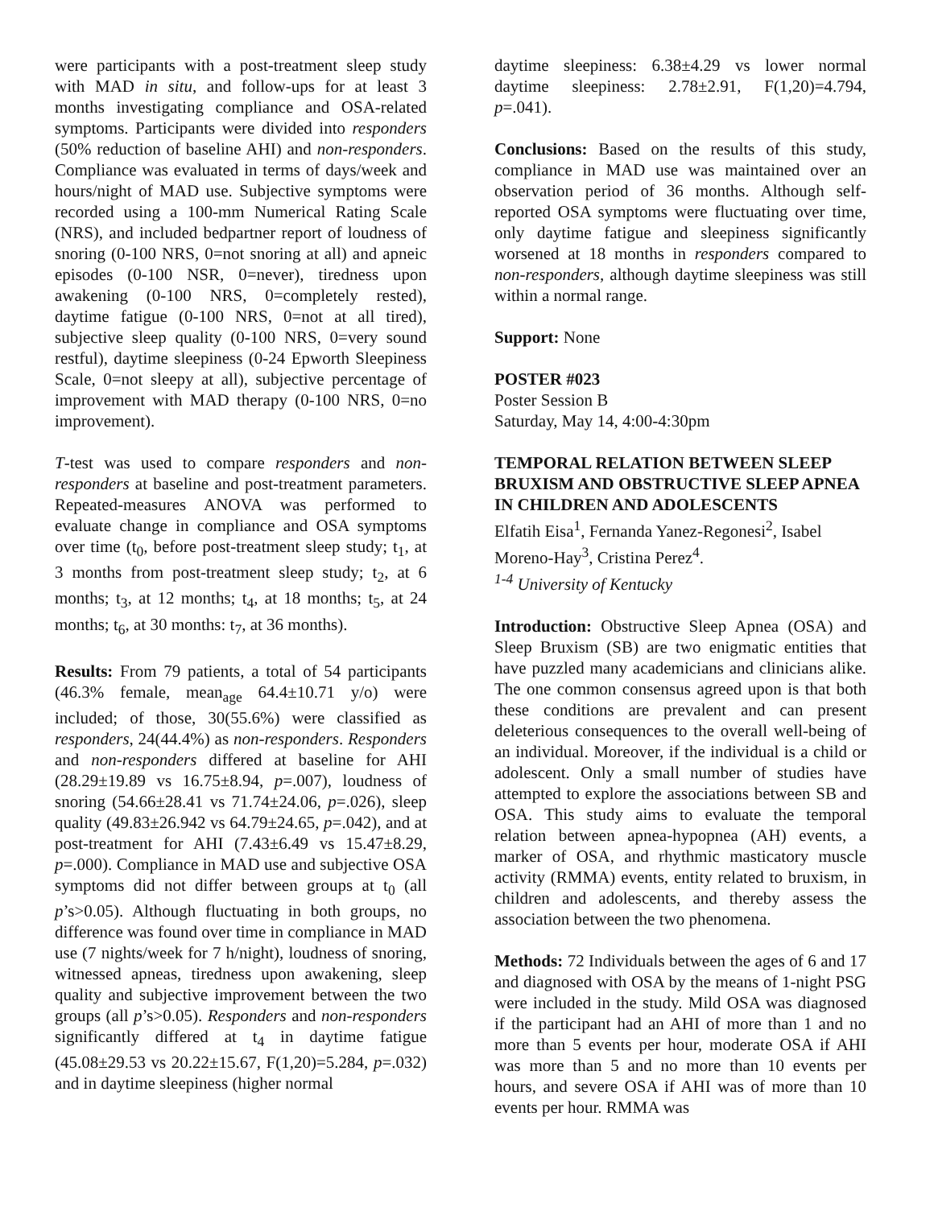were participants with a post-treatment sleep study with MAD in situ, and follow-ups for at least 3 months investigating compliance and OSA-related symptoms. Participants were divided into responders (50% reduction of baseline AHI) and non-responders. Compliance was evaluated in terms of days/week and hours/night of MAD use. Subjective symptoms were recorded using a 100-mm Numerical Rating Scale (NRS), and included bedpartner report of loudness of snoring (0-100 NRS, 0=not snoring at all) and apneic episodes (0-100 NSR, 0=never), tiredness upon awakening (0-100 NRS, 0=completely rested), daytime fatigue (0-100 NRS, 0=not at all tired), subjective sleep quality (0-100 NRS, 0=very sound restful), daytime sleepiness (0-24 Epworth Sleepiness Scale, 0=not sleepy at all), subjective percentage of improvement with MAD therapy (0-100 NRS, 0=no improvement).
T-test was used to compare responders and non-responders at baseline and post-treatment parameters. Repeated-measures ANOVA was performed to evaluate change in compliance and OSA symptoms over time (t<sub>0</sub>, before post-treatment sleep study; t<sub>1</sub>, at 3 months from post-treatment sleep study; t<sub>2</sub>, at 6 months; t<sub>3</sub>, at 12 months; t<sub>4</sub>, at 18 months; t<sub>5</sub>, at 24 months; t<sub>6</sub>, at 30 months: t<sub>7</sub>, at 36 months).
Results: From 79 patients, a total of 54 participants (46.3% female, mean<sub>age</sub> 64.4±10.71 y/o) were included; of those, 30(55.6%) were classified as responders, 24(44.4%) as non-responders. Responders and non-responders differed at baseline for AHI (28.29±19.89 vs 16.75±8.94, p=.007), loudness of snoring (54.66±28.41 vs 71.74±24.06, p=.026), sleep quality (49.83±26.942 vs 64.79±24.65, p=.042), and at post-treatment for AHI (7.43±6.49 vs 15.47±8.29, p=.000). Compliance in MAD use and subjective OSA symptoms did not differ between groups at t<sub>0</sub> (all p’s>0.05). Although fluctuating in both groups, no difference was found over time in compliance in MAD use (7 nights/week for 7 h/night), loudness of snoring, witnessed apneas, tiredness upon awakening, sleep quality and subjective improvement between the two groups (all p’s>0.05). Responders and non-responders significantly differed at t<sub>4</sub> in daytime fatigue (45.08±29.53 vs 20.22±15.67, F(1,20)=5.284, p=.032) and in daytime sleepiness (higher normal
daytime sleepiness: 6.38±4.29 vs lower normal daytime sleepiness: 2.78±2.91, F(1,20)=4.794, p=.041).
Conclusions: Based on the results of this study, compliance in MAD use was maintained over an observation period of 36 months. Although self-reported OSA symptoms were fluctuating over time, only daytime fatigue and sleepiness significantly worsened at 18 months in responders compared to non-responders, although daytime sleepiness was still within a normal range.
Support: None
POSTER #023
Poster Session B
Saturday, May 14, 4:00-4:30pm
TEMPORAL RELATION BETWEEN SLEEP BRUXISM AND OBSTRUCTIVE SLEEP APNEA IN CHILDREN AND ADOLESCENTS
Elfatih Eisa<sup>1</sup>, Fernanda Yanez-Regonesi<sup>2</sup>, Isabel Moreno-Hay<sup>3</sup>, Cristina Perez<sup>4</sup>.
<sup>1-4</sup> University of Kentucky
Introduction: Obstructive Sleep Apnea (OSA) and Sleep Bruxism (SB) are two enigmatic entities that have puzzled many academicians and clinicians alike. The one common consensus agreed upon is that both these conditions are prevalent and can present deleterious consequences to the overall well-being of an individual. Moreover, if the individual is a child or adolescent. Only a small number of studies have attempted to explore the associations between SB and OSA. This study aims to evaluate the temporal relation between apnea-hypopnea (AH) events, a marker of OSA, and rhythmic masticatory muscle activity (RMMA) events, entity related to bruxism, in children and adolescents, and thereby assess the association between the two phenomena.
Methods: 72 Individuals between the ages of 6 and 17 and diagnosed with OSA by the means of 1-night PSG were included in the study. Mild OSA was diagnosed if the participant had an AHI of more than 1 and no more than 5 events per hour, moderate OSA if AHI was more than 5 and no more than 10 events per hours, and severe OSA if AHI was of more than 10 events per hour. RMMA was